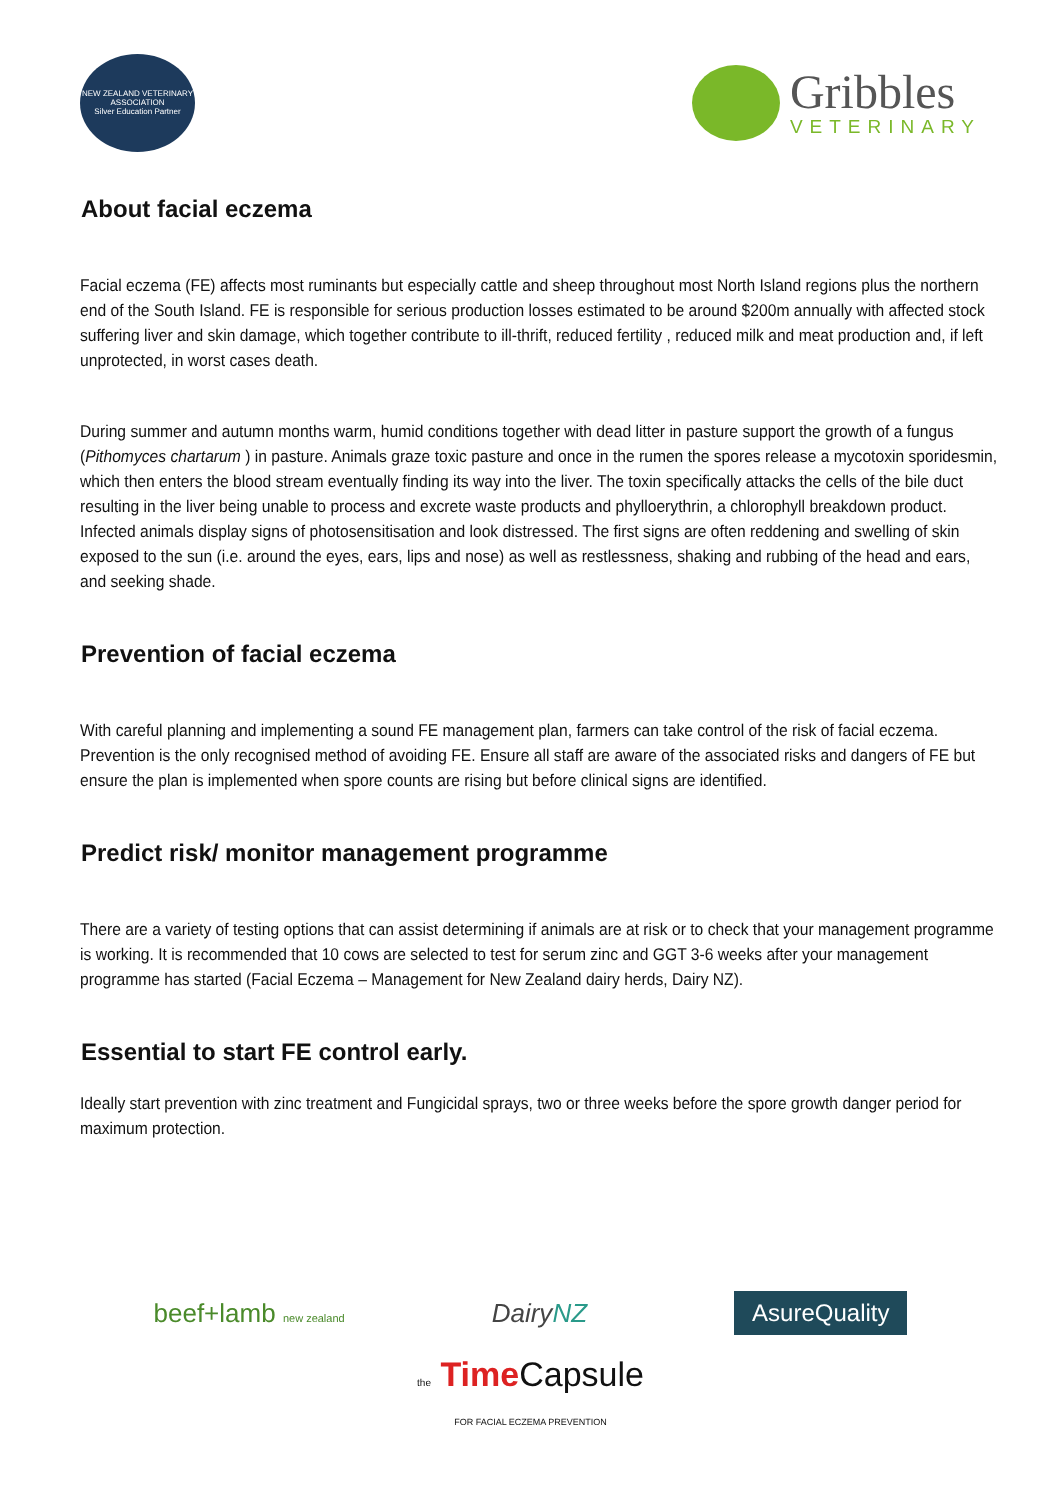NEW ZEALAND VETERINARY ASSOCIATION
Silver Education Partner
Gribbles
VETERINARY
About facial eczema
Facial eczema (FE) affects most ruminants but especially cattle and sheep throughout most North Island regions plus the northern end of the South Island. FE is responsible for serious production losses estimated to be around $200m annually with affected stock suffering liver and skin damage, which together contribute to ill-thrift, reduced fertility , reduced milk and meat production and, if left unprotected, in worst cases death.
During summer and autumn months warm, humid conditions together with dead litter in pasture support the growth of a fungus (Pithomyces chartarum ) in pasture. Animals graze toxic pasture and once in the rumen the spores release a mycotoxin sporidesmin, which then enters the blood stream eventually finding its way into the liver. The toxin specifically attacks the cells of the bile duct resulting in the liver being unable to process and excrete waste products and phylloerythrin, a chlorophyll breakdown product. Infected animals display signs of photosensitisation and look distressed. The first signs are often reddening and swelling of skin exposed to the sun (i.e. around the eyes, ears, lips and nose) as well as restlessness, shaking and rubbing of the head and ears, and seeking shade.
Prevention of facial eczema
With careful planning and implementing a sound FE management plan, farmers can take control of the risk of facial eczema. Prevention is the only recognised method of avoiding FE. Ensure all staff are aware of the associated risks and dangers of FE but ensure the plan is implemented when spore counts are rising but before clinical signs are identified.
Predict risk/ monitor management programme
There are a variety of testing options that can assist determining if animals are at risk or to check that your management programme is working. It is recommended that 10 cows are selected to test for serum zinc and GGT 3-6 weeks after your management programme has started (Facial Eczema – Management for New Zealand dairy herds, Dairy NZ).
Essential to start FE control early.
Ideally start prevention with zinc treatment and Fungicidal sprays, two or three weeks before the spore growth danger period for maximum protection.
beef+lamb new zealand
DairyNZ
AsureQuality
the Time Capsule
FOR FACIAL ECZEMA PREVENTION